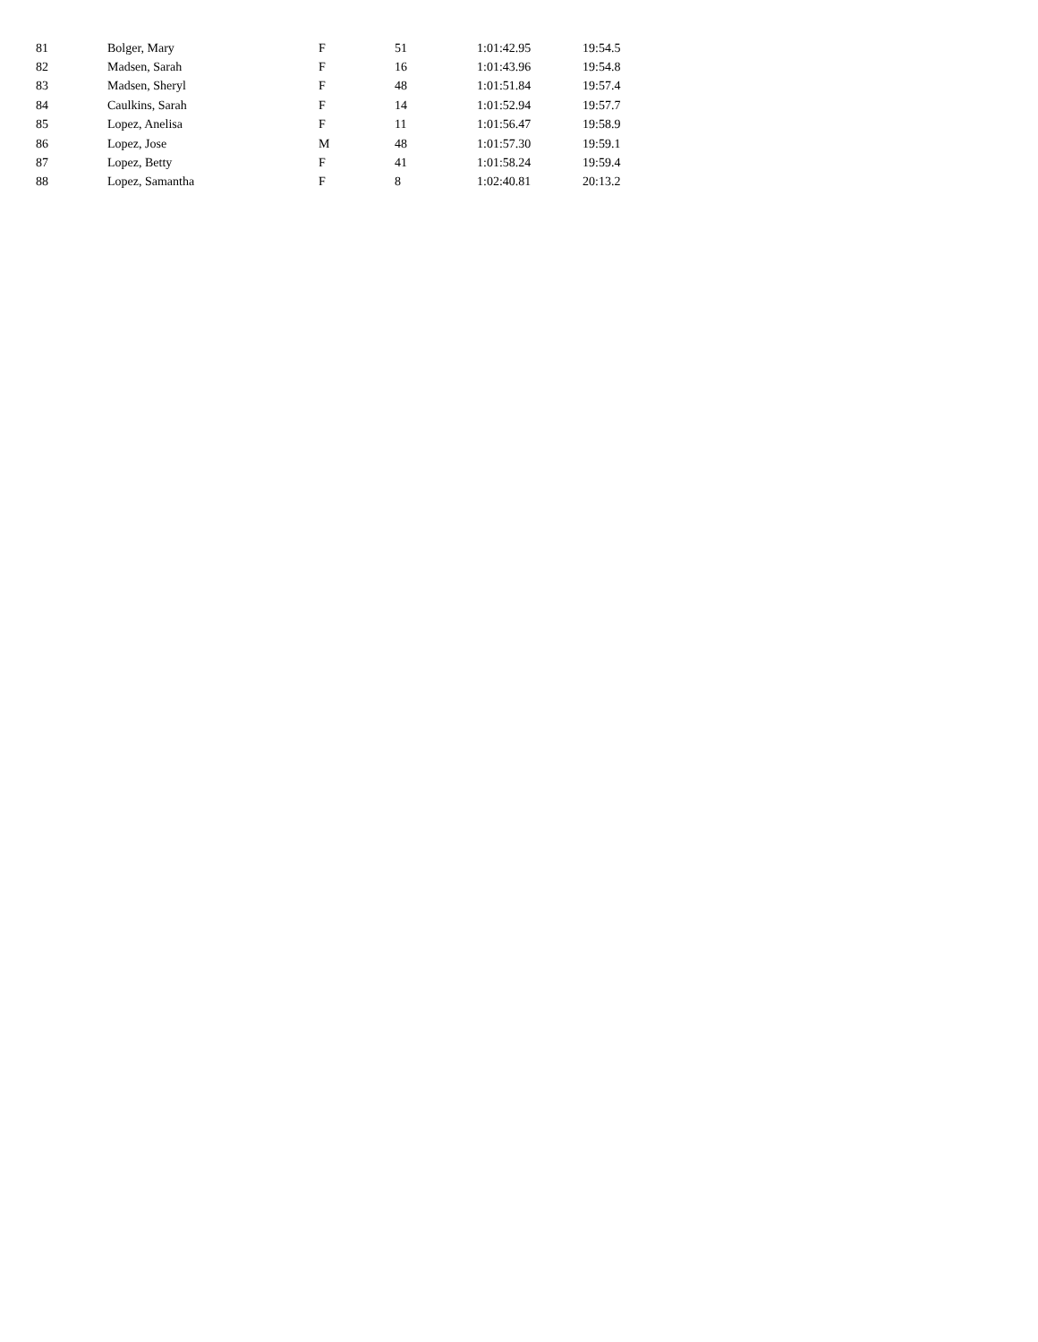| 81 | Bolger, Mary | F | 51 | 1:01:42.95 | 19:54.5 |
| 82 | Madsen, Sarah | F | 16 | 1:01:43.96 | 19:54.8 |
| 83 | Madsen, Sheryl | F | 48 | 1:01:51.84 | 19:57.4 |
| 84 | Caulkins, Sarah | F | 14 | 1:01:52.94 | 19:57.7 |
| 85 | Lopez, Anelisa | F | 11 | 1:01:56.47 | 19:58.9 |
| 86 | Lopez, Jose | M | 48 | 1:01:57.30 | 19:59.1 |
| 87 | Lopez, Betty | F | 41 | 1:01:58.24 | 19:59.4 |
| 88 | Lopez, Samantha | F | 8 | 1:02:40.81 | 20:13.2 |